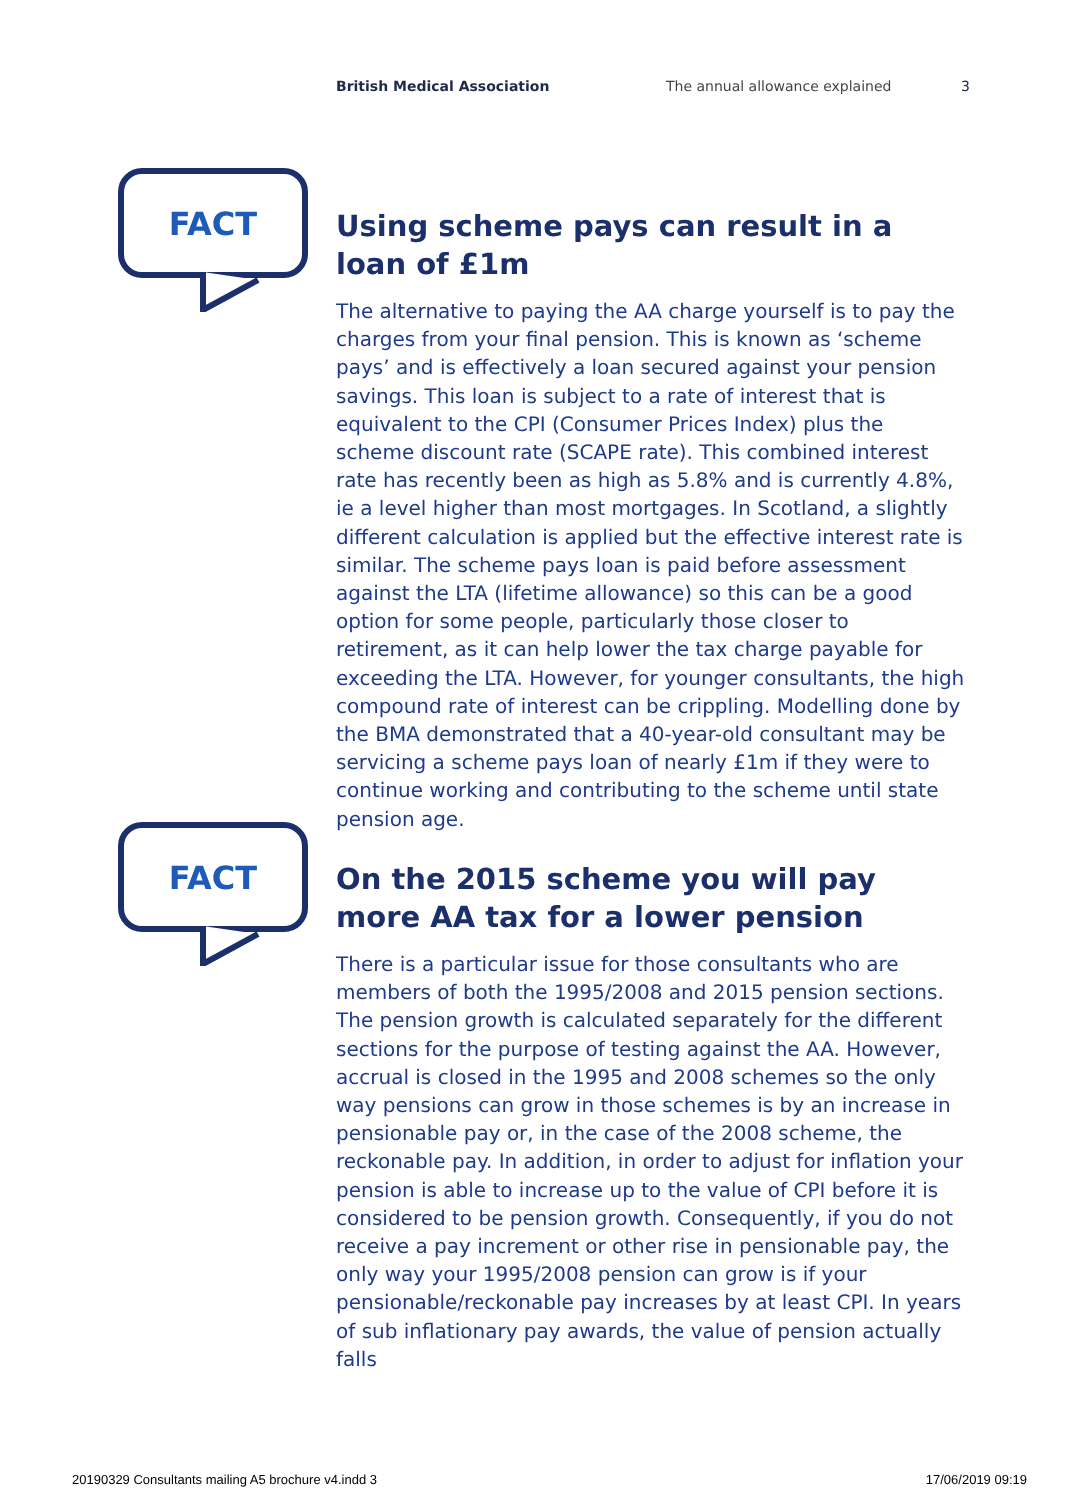British Medical Association The annual allowance explained 3
FACT
Using scheme pays can result in a loan of £1m
The alternative to paying the AA charge yourself is to pay the charges from your final pension. This is known as ‘scheme pays’ and is effectively a loan secured against your pension savings. This loan is subject to a rate of interest that is equivalent to the CPI (Consumer Prices Index) plus the scheme discount rate (SCAPE rate). This combined interest rate has recently been as high as 5.8% and is currently 4.8%, ie a level higher than most mortgages. In Scotland, a slightly different calculation is applied but the effective interest rate is similar. The scheme pays loan is paid before assessment against the LTA (lifetime allowance) so this can be a good option for some people, particularly those closer to retirement, as it can help lower the tax charge payable for exceeding the LTA. However, for younger consultants, the high compound rate of interest can be crippling. Modelling done by the BMA demonstrated that a 40-year-old consultant may be servicing a scheme pays loan of nearly £1m if they were to continue working and contributing to the scheme until state pension age.
FACT
On the 2015 scheme you will pay more AA tax for a lower pension
There is a particular issue for those consultants who are members of both the 1995/2008 and 2015 pension sections. The pension growth is calculated separately for the different sections for the purpose of testing against the AA. However, accrual is closed in the 1995 and 2008 schemes so the only way pensions can grow in those schemes is by an increase in pensionable pay or, in the case of the 2008 scheme, the reckonable pay. In addition, in order to adjust for inflation your pension is able to increase up to the value of CPI before it is considered to be pension growth. Consequently, if you do not receive a pay increment or other rise in pensionable pay, the only way your 1995/2008 pension can grow is if your pensionable/reckonable pay increases by at least CPI. In years of sub inflationary pay awards, the value of pension actually falls
20190329 Consultants mailing A5 brochure v4.indd 3 17/06/2019 09:19